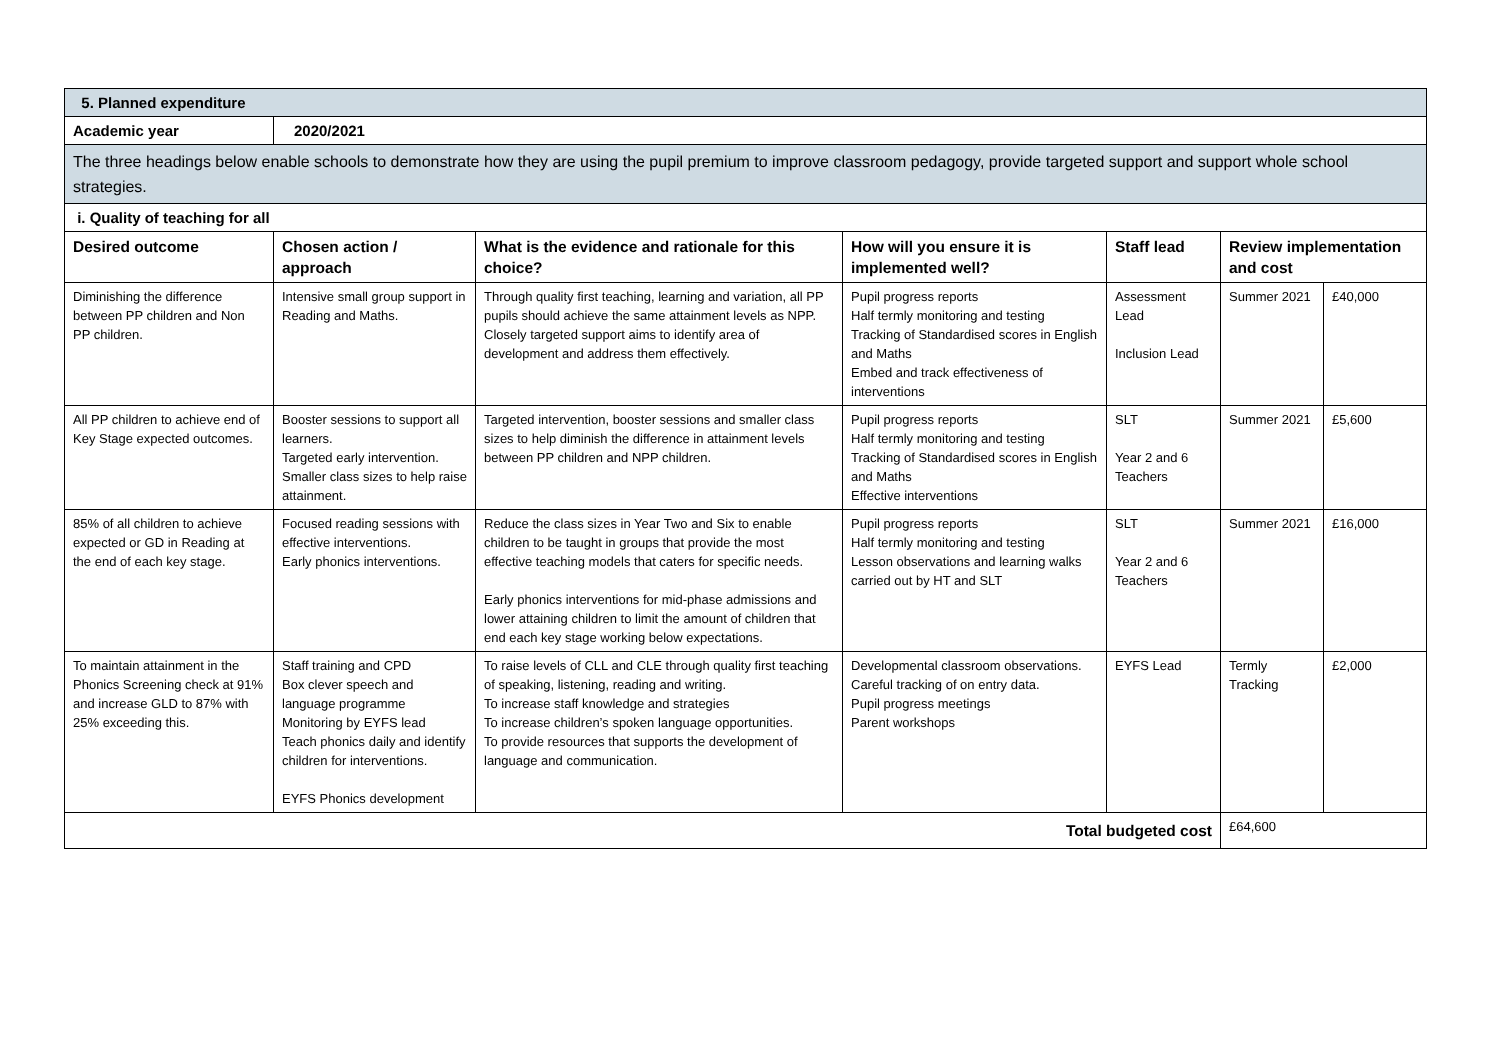| 5. Planned expenditure | | | | | | |
| Academic year | 2020/2021 | | | | | |
| The three headings below enable schools to demonstrate how they are using the pupil premium to improve classroom pedagogy, provide targeted support and support whole school strategies. | | | | | | |
| i. Quality of teaching for all | | | | | | |
| Desired outcome | Chosen action / approach | What is the evidence and rationale for this choice? | How will you ensure it is implemented well? | Staff lead | Review implementation and cost | |
| Diminishing the difference between PP children and Non PP children. | Intensive small group support in Reading and Maths. | Through quality first teaching, learning and variation, all PP pupils should achieve the same attainment levels as NPP. Closely targeted support aims to identify area of development and address them effectively. | Pupil progress reports Half termly monitoring and testing Tracking of Standardised scores in English and Maths Embed and track effectiveness of interventions | Assessment Lead Inclusion Lead | Summer 2021 | £40,000 |
| All PP children to achieve end of Key Stage expected outcomes. | Booster sessions to support all learners. Targeted early intervention. Smaller class sizes to help raise attainment. | Targeted intervention, booster sessions and smaller class sizes to help diminish the difference in attainment levels between PP children and NPP children. | Pupil progress reports Half termly monitoring and testing Tracking of Standardised scores in English and Maths Effective interventions | SLT Year 2 and 6 Teachers | Summer 2021 | £5,600 |
| 85% of all children to achieve expected or GD in Reading at the end of each key stage. | Focused reading sessions with effective interventions. Early phonics interventions. | Reduce the class sizes in Year Two and Six to enable children to be taught in groups that provide the most effective teaching models that caters for specific needs. Early phonics interventions for mid-phase admissions and lower attaining children to limit the amount of children that end each key stage working below expectations. | Pupil progress reports Half termly monitoring and testing Lesson observations and learning walks carried out by HT and SLT | SLT Year 2 and 6 Teachers | Summer 2021 | £16,000 |
| To maintain attainment in the Phonics Screening check at 91% and increase GLD to 87% with 25% exceeding this. | Staff training and CPD Box clever speech and language programme Monitoring by EYFS lead Teach phonics daily and identify children for interventions. EYFS Phonics development | To raise levels of CLL and CLE through quality first teaching of speaking, listening, reading and writing. To increase staff knowledge and strategies To increase children’s spoken language opportunities. To provide resources that supports the development of language and communication. | Developmental classroom observations. Careful tracking of on entry data. Pupil progress meetings Parent workshops | EYFS Lead | Termly Tracking | £2,000 |
| Total budgeted cost | | | | | £64,600 | |